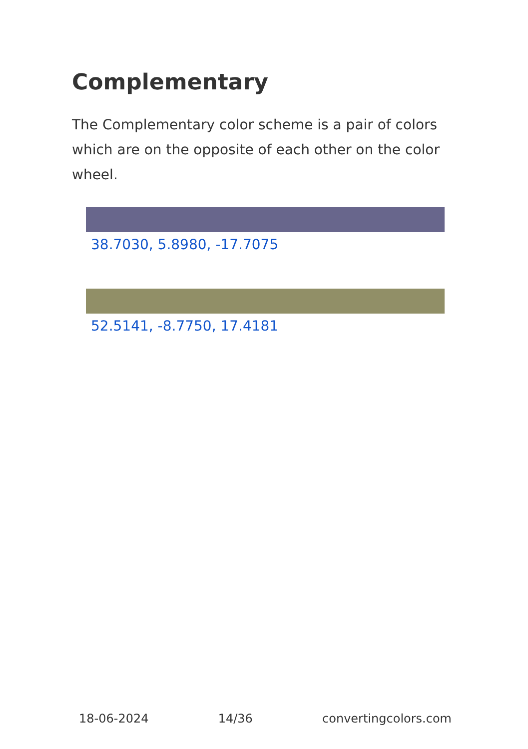Complementary
The Complementary color scheme is a pair of colors which are on the opposite of each other on the color wheel.
38.7030, 5.8980, -17.7075
52.5141, -8.7750, 17.4181
18-06-2024 14/36 convertingcolors.com